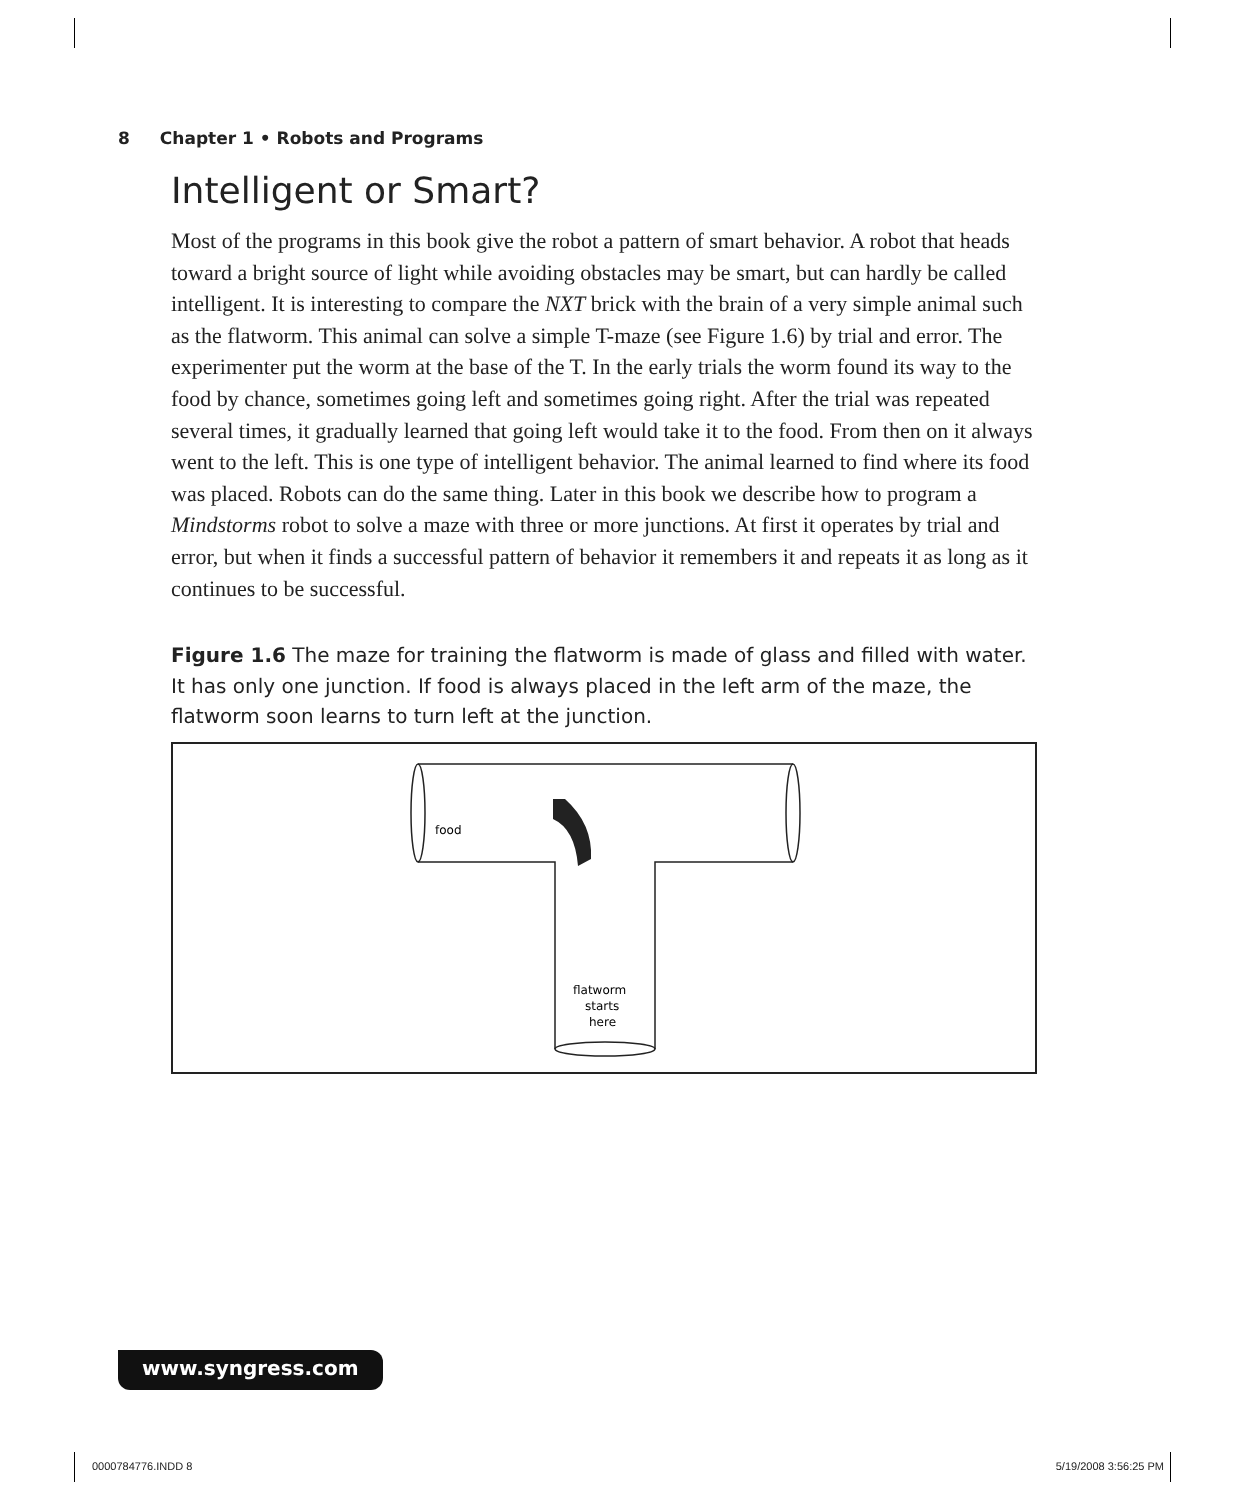8 Chapter 1 • Robots and Programs
Intelligent or Smart?
Most of the programs in this book give the robot a pattern of smart behavior. A robot that heads toward a bright source of light while avoiding obstacles may be smart, but can hardly be called intelligent. It is interesting to compare the NXT brick with the brain of a very simple animal such as the flatworm. This animal can solve a simple T-maze (see Figure 1.6) by trial and error. The experimenter put the worm at the base of the T. In the early trials the worm found its way to the food by chance, sometimes going left and sometimes going right. After the trial was repeated several times, it gradually learned that going left would take it to the food. From then on it always went to the left. This is one type of intelligent behavior. The animal learned to find where its food was placed. Robots can do the same thing. Later in this book we describe how to program a Mindstorms robot to solve a maze with three or more junctions. At first it operates by trial and error, but when it finds a successful pattern of behavior it remembers it and repeats it as long as it continues to be successful.
Figure 1.6 The maze for training the flatworm is made of glass and filled with water. It has only one junction. If food is always placed in the left arm of the maze, the flatworm soon learns to turn left at the junction.
food
flatworm
starts
here
www.syngress.com
0000784776.INDD 8 5/19/2008 3:56:25 PM